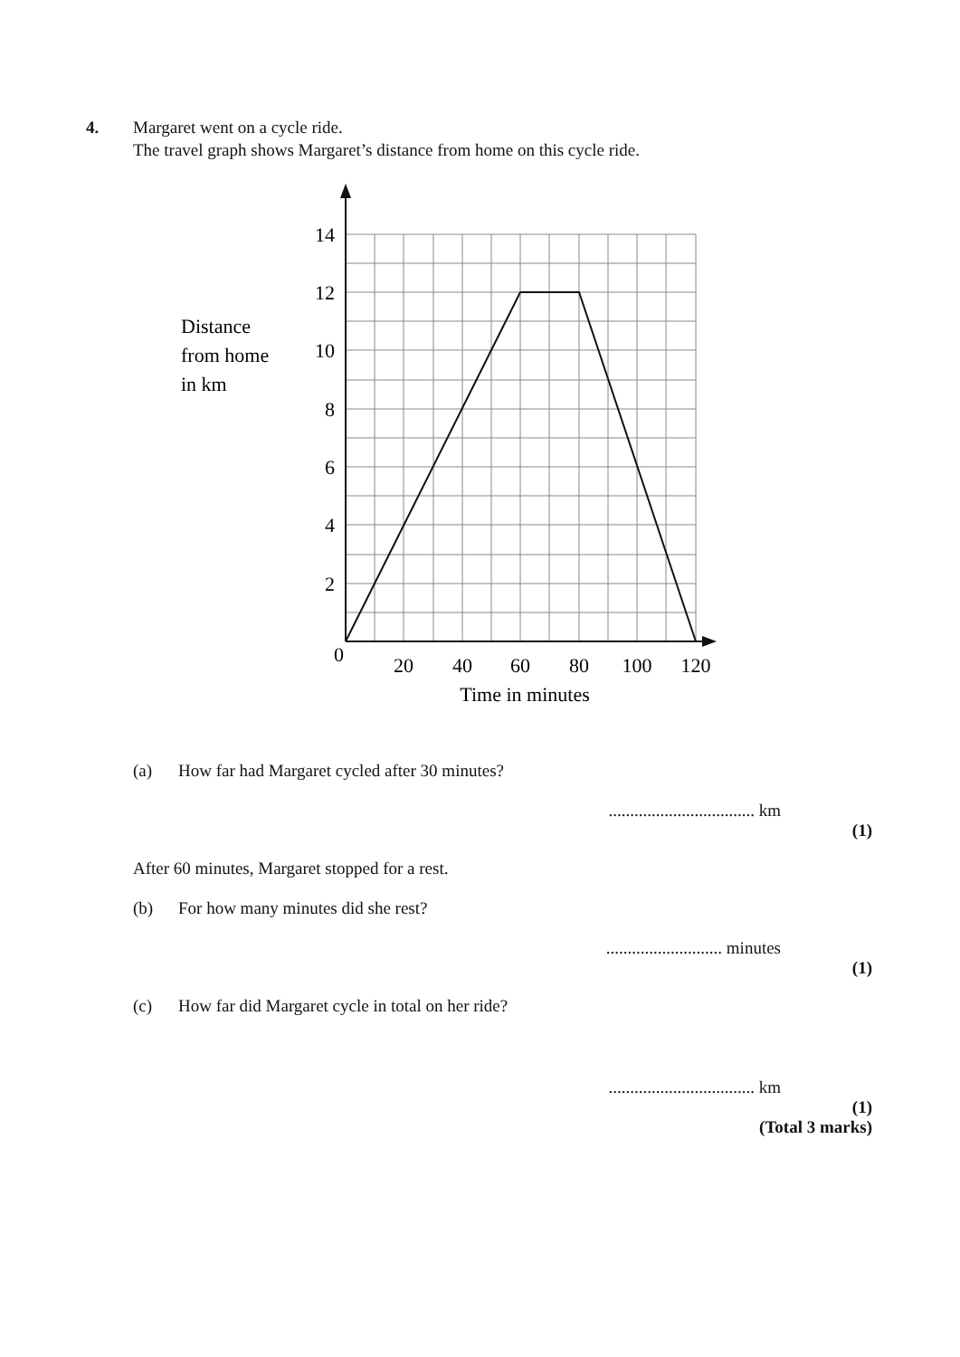4. Margaret went on a cycle ride.
The travel graph shows Margaret’s distance from home on this cycle ride.
14
12
10
8
6
4
2
0
20
40
60
80
100
120
Time in minutes
Distance
from home
in km
(a) How far had Margaret cycled after 30 minutes?
.................................. km
(1)
After 60 minutes, Margaret stopped for a rest.
(b) For how many minutes did she rest?
........................... minutes
(1)
(c) How far did Margaret cycle in total on her ride?
.................................. km
(1)
(Total 3 marks)